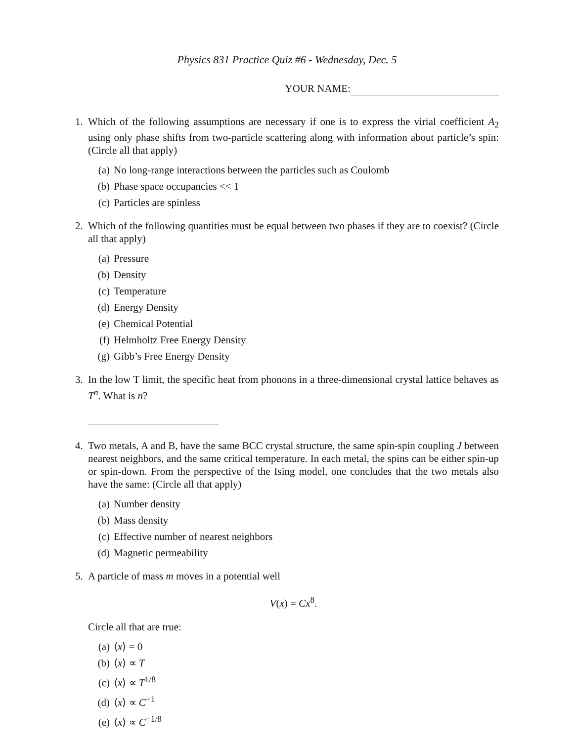Physics 831 Practice Quiz #6 - Wednesday, Dec. 5
YOUR NAME:
1. Which of the following assumptions are necessary if one is to express the virial coefficient A<sub>2</sub> using only phase shifts from two-particle scattering along with information about particle’s spin: (Circle all that apply)
(a) No long-range interactions between the particles such as Coulomb
(b) Phase space occupancies << 1
(c) Particles are spinless
2. Which of the following quantities must be equal between two phases if they are to coexist? (Circle all that apply)
(a) Pressure
(b) Density
(c) Temperature
(d) Energy Density
(e) Chemical Potential
(f) Helmholtz Free Energy Density
(g) Gibb’s Free Energy Density
3. In the low T limit, the specific heat from phonons in a three-dimensional crystal lattice behaves as T<sup>n</sup>. What is n?
4. Two metals, A and B, have the same BCC crystal structure, the same spin-spin coupling J between nearest neighbors, and the same critical temperature. In each metal, the spins can be either spin-up or spin-down. From the perspective of the Ising model, one concludes that the two metals also have the same: (Circle all that apply)
(a) Number density
(b) Mass density
(c) Effective number of nearest neighbors
(d) Magnetic permeability
5. A particle of mass m moves in a potential well
V(x) = Cx<sup>8</sup>.
Circle all that are true:
(a) ⟨x⟩ = 0
(b) ⟨x⟩ ∝ T
(c) ⟨x⟩ ∝ T<sup>1/8</sup>
(d) ⟨x⟩ ∝ C<sup>−1</sup>
(e) ⟨x⟩ ∝ C<sup>−1/8</sup>